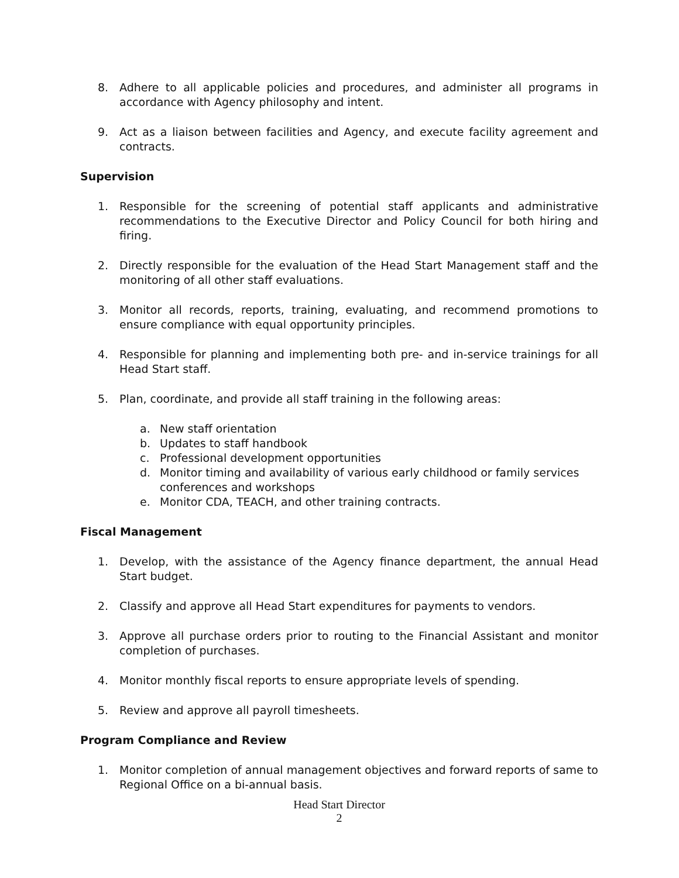8. Adhere to all applicable policies and procedures, and administer all programs in accordance with Agency philosophy and intent.
9. Act as a liaison between facilities and Agency, and execute facility agreement and contracts.
Supervision
1. Responsible for the screening of potential staff applicants and administrative recommendations to the Executive Director and Policy Council for both hiring and firing.
2. Directly responsible for the evaluation of the Head Start Management staff and the monitoring of all other staff evaluations.
3. Monitor all records, reports, training, evaluating, and recommend promotions to ensure compliance with equal opportunity principles.
4. Responsible for planning and implementing both pre- and in-service trainings for all Head Start staff.
5. Plan, coordinate, and provide all staff training in the following areas:
a. New staff orientation
b. Updates to staff handbook
c. Professional development opportunities
d. Monitor timing and availability of various early childhood or family services conferences and workshops
e. Monitor CDA, TEACH, and other training contracts.
Fiscal Management
1. Develop, with the assistance of the Agency finance department, the annual Head Start budget.
2. Classify and approve all Head Start expenditures for payments to vendors.
3. Approve all purchase orders prior to routing to the Financial Assistant and monitor completion of purchases.
4. Monitor monthly fiscal reports to ensure appropriate levels of spending.
5. Review and approve all payroll timesheets.
Program Compliance and Review
1. Monitor completion of annual management objectives and forward reports of same to Regional Office on a bi-annual basis.
Head Start Director
2